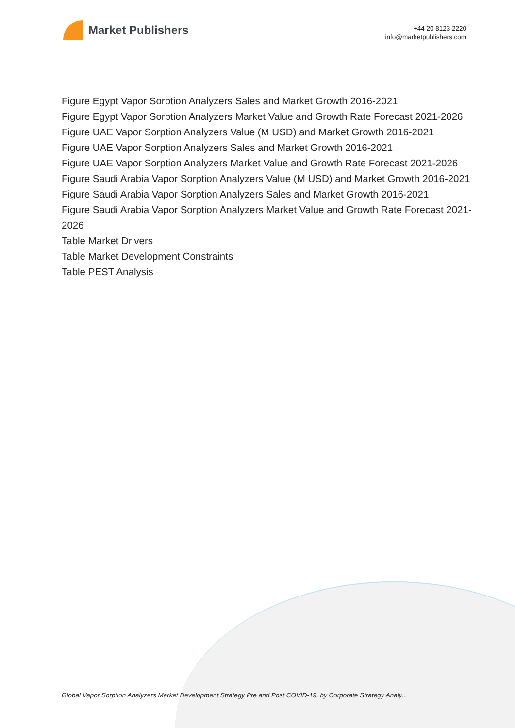Market Publishers
+44 20 8123 2220
info@marketpublishers.com
Figure Egypt Vapor Sorption Analyzers Sales and Market Growth 2016-2021
Figure Egypt Vapor Sorption Analyzers Market Value and Growth Rate Forecast 2021-2026
Figure UAE Vapor Sorption Analyzers Value (M USD) and Market Growth 2016-2021
Figure UAE Vapor Sorption Analyzers Sales and Market Growth 2016-2021
Figure UAE Vapor Sorption Analyzers Market Value and Growth Rate Forecast 2021-2026
Figure Saudi Arabia Vapor Sorption Analyzers Value (M USD) and Market Growth 2016-2021
Figure Saudi Arabia Vapor Sorption Analyzers Sales and Market Growth 2016-2021
Figure Saudi Arabia Vapor Sorption Analyzers Market Value and Growth Rate Forecast 2021-2026
Table Market Drivers
Table Market Development Constraints
Table PEST Analysis
Global Vapor Sorption Analyzers Market Development Strategy Pre and Post COVID-19, by Corporate Strategy Analy...